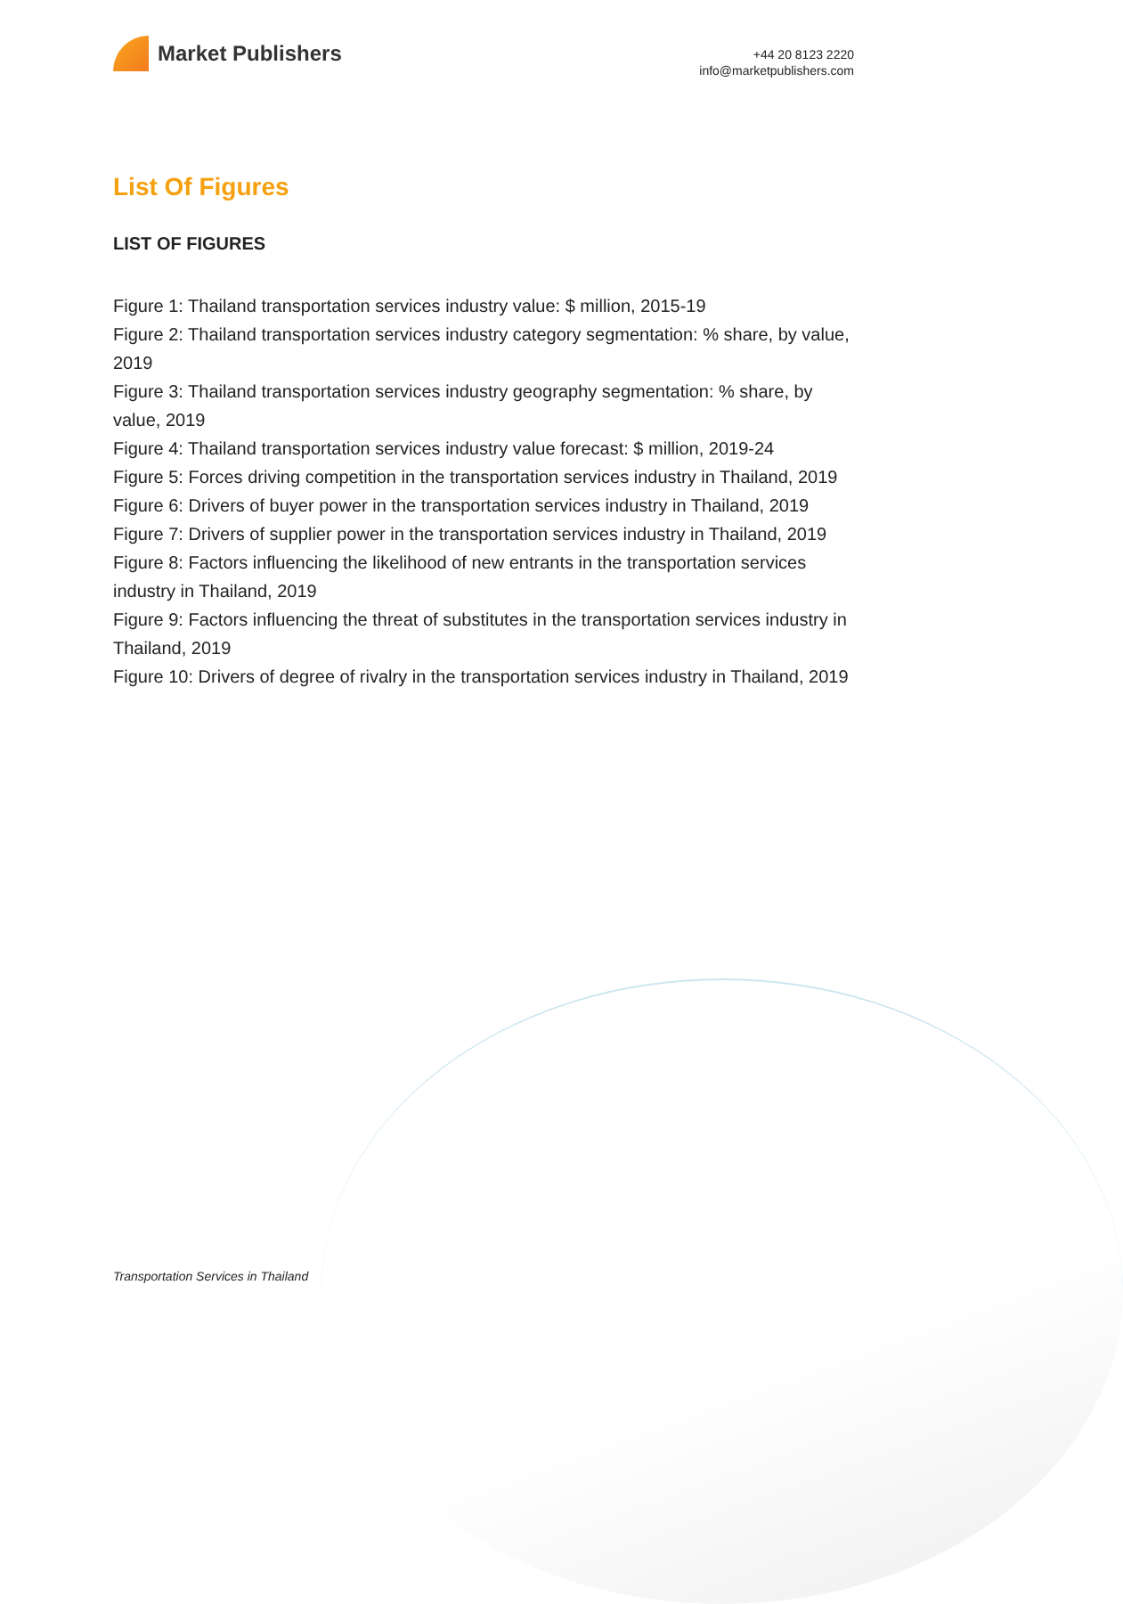Market Publishers
+44 20 8123 2220
info@marketpublishers.com
List Of Figures
LIST OF FIGURES
Figure 1: Thailand transportation services industry value: $ million, 2015-19
Figure 2: Thailand transportation services industry category segmentation: % share, by value, 2019
Figure 3: Thailand transportation services industry geography segmentation: % share, by value, 2019
Figure 4: Thailand transportation services industry value forecast: $ million, 2019-24
Figure 5: Forces driving competition in the transportation services industry in Thailand, 2019
Figure 6: Drivers of buyer power in the transportation services industry in Thailand, 2019
Figure 7: Drivers of supplier power in the transportation services industry in Thailand, 2019
Figure 8: Factors influencing the likelihood of new entrants in the transportation services industry in Thailand, 2019
Figure 9: Factors influencing the threat of substitutes in the transportation services industry in Thailand, 2019
Figure 10: Drivers of degree of rivalry in the transportation services industry in Thailand, 2019
Transportation Services in Thailand